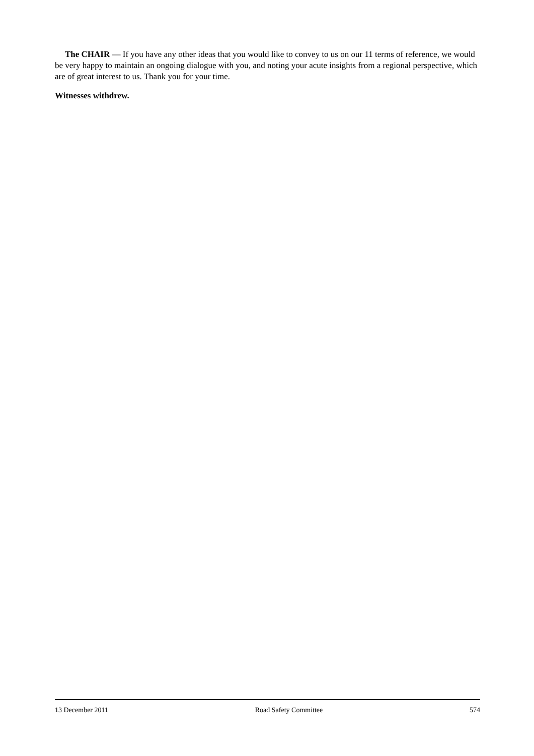The CHAIR — If you have any other ideas that you would like to convey to us on our 11 terms of reference, we would be very happy to maintain an ongoing dialogue with you, and noting your acute insights from a regional perspective, which are of great interest to us. Thank you for your time.
Witnesses withdrew.
13 December 2011 Road Safety Committee 574